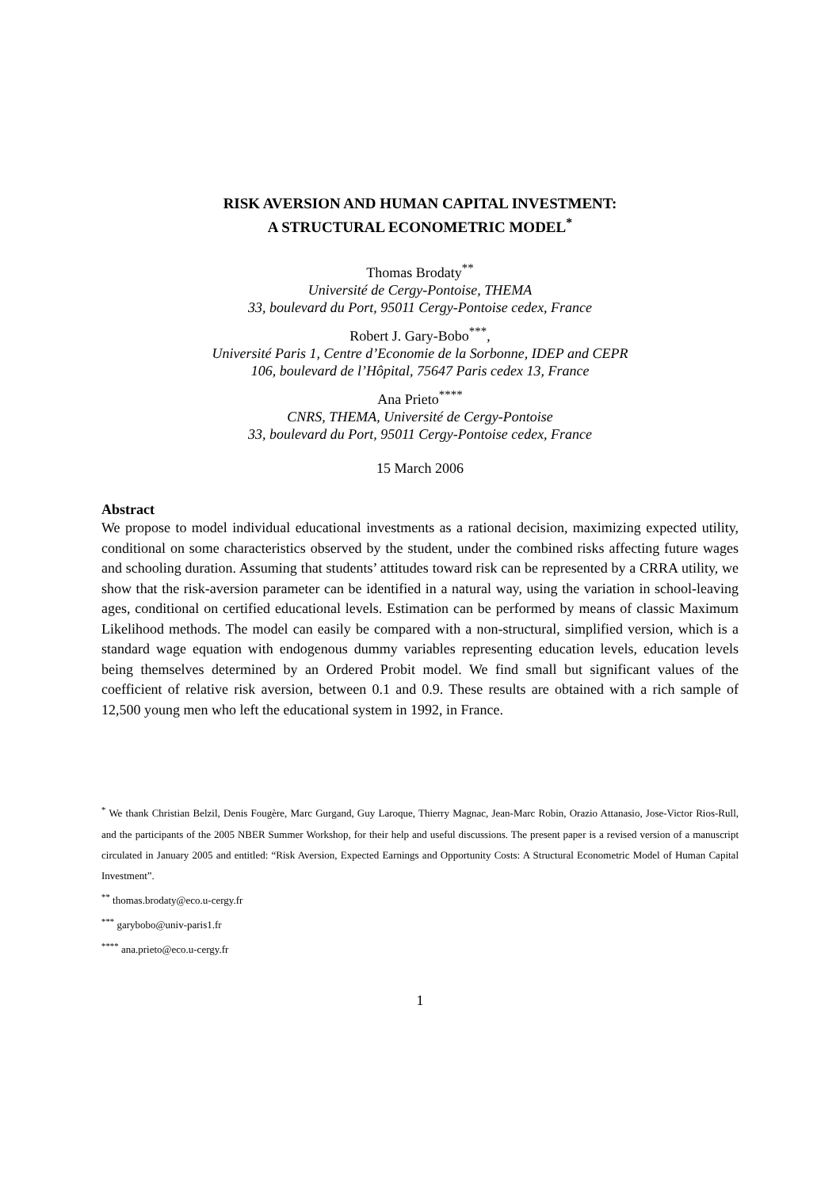RISK AVERSION AND HUMAN CAPITAL INVESTMENT:
A STRUCTURAL ECONOMETRIC MODEL<sup>*</sup>
Thomas Brodaty<sup>**</sup>
Université de Cergy-Pontoise, THEMA
33, boulevard du Port, 95011 Cergy-Pontoise cedex, France
Robert J. Gary-Bobo<sup>***</sup>,
Université Paris 1, Centre d’Economie de la Sorbonne, IDEP and CEPR
106, boulevard de l’Hôpital, 75647 Paris cedex 13, France
Ana Prieto<sup>****</sup>
CNRS, THEMA, Université de Cergy-Pontoise
33, boulevard du Port, 95011 Cergy-Pontoise cedex, France
15 March 2006
Abstract
We propose to model individual educational investments as a rational decision, maximizing expected utility, conditional on some characteristics observed by the student, under the combined risks affecting future wages and schooling duration. Assuming that students’ attitudes toward risk can be represented by a CRRA utility, we show that the risk-aversion parameter can be identified in a natural way, using the variation in school-leaving ages, conditional on certified educational levels. Estimation can be performed by means of classic Maximum Likelihood methods. The model can easily be compared with a non-structural, simplified version, which is a standard wage equation with endogenous dummy variables representing education levels, education levels being themselves determined by an Ordered Probit model. We find small but significant values of the coefficient of relative risk aversion, between 0.1 and 0.9. These results are obtained with a rich sample of 12,500 young men who left the educational system in 1992, in France.
<sup>*</sup> We thank Christian Belzil, Denis Fougère, Marc Gurgand, Guy Laroque, Thierry Magnac, Jean-Marc Robin, Orazio Attanasio, Jose-Victor Rios-Rull, and the participants of the 2005 NBER Summer Workshop, for their help and useful discussions. The present paper is a revised version of a manuscript circulated in January 2005 and entitled: “Risk Aversion, Expected Earnings and Opportunity Costs: A Structural Econometric Model of Human Capital Investment”.
<sup>**</sup> thomas.brodaty@eco.u-cergy.fr
<sup>***</sup> garybobo@univ-paris1.fr
<sup>****</sup> ana.prieto@eco.u-cergy.fr
1